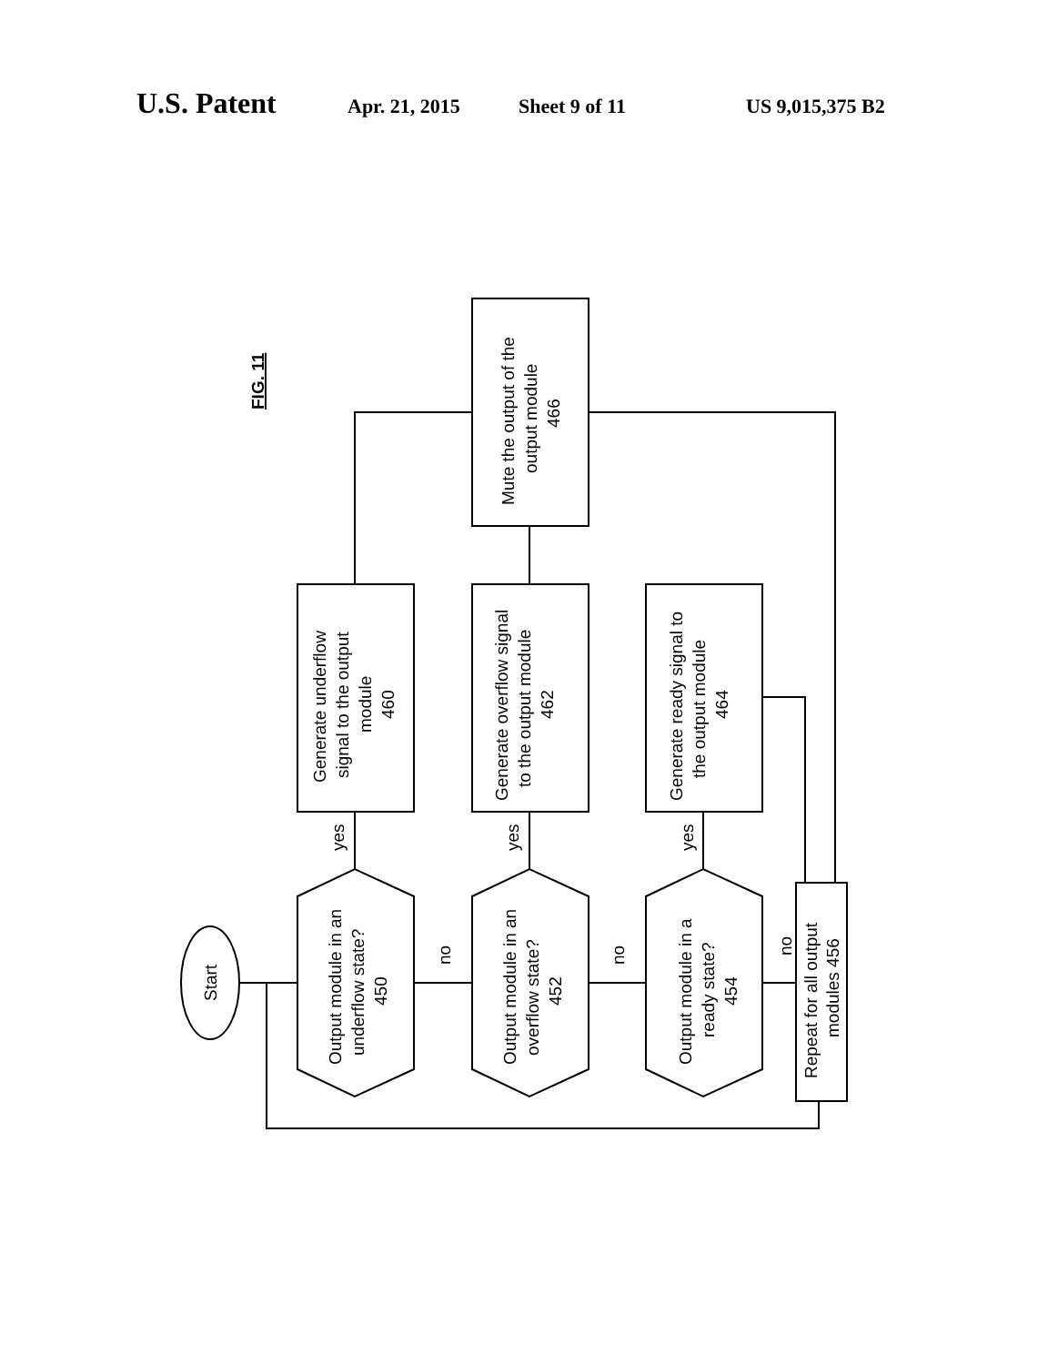U.S. Patent Apr. 21, 2015 Sheet 9 of 11 US 9,015,375 B2
Start
Output module in an
underflow state?
450
Output module in an
overflow state?
452
Output module in a
ready state?
454
Repeat for all output
modules 456
Generate underflow
signal to the output
module
460
Generate overflow signal
to the output module
462
Generate ready signal to
the output module
464
Mute the output of the
output module
466
yes
yes
yes
no
no
no
FIG. 11